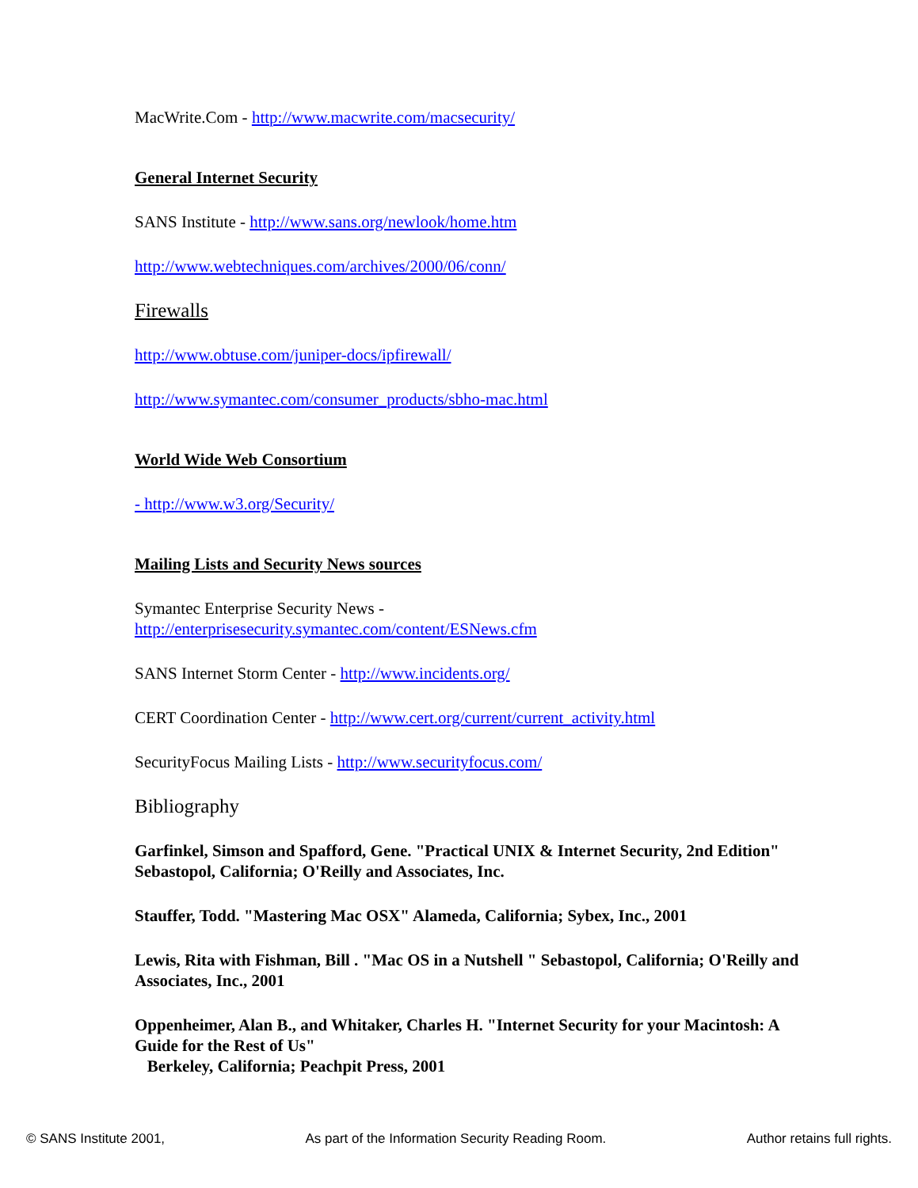MacWrite.Com - http://www.macwrite.com/macsecurity/
General Internet Security
SANS Institute - http://www.sans.org/newlook/home.htm
http://www.webtechniques.com/archives/2000/06/conn/
Firewalls
http://www.obtuse.com/juniper-docs/ipfirewall/
http://www.symantec.com/consumer_products/sbho-mac.html
World Wide Web Consortium
- http://www.w3.org/Security/
Mailing Lists and Security News sources
Symantec Enterprise Security News -
http://enterprisesecurity.symantec.com/content/ESNews.cfm
SANS Internet Storm Center - http://www.incidents.org/
CERT Coordination Center - http://www.cert.org/current/current_activity.html
SecurityFocus Mailing Lists - http://www.securityfocus.com/
Bibliography
Garfinkel, Simson and Spafford, Gene. "Practical UNIX & Internet Security, 2nd Edition" Sebastopol, California; O'Reilly and Associates, Inc.
Stauffer, Todd. "Mastering Mac OSX" Alameda, California; Sybex, Inc., 2001
Lewis, Rita with Fishman, Bill . "Mac OS in a Nutshell " Sebastopol, California; O'Reilly and Associates, Inc., 2001
Oppenheimer, Alan B., and Whitaker, Charles H. "Internet Security for your Macintosh: A Guide for the Rest of Us"
Berkeley, California; Peachpit Press, 2001
© SANS Institute 2001, As part of the Information Security Reading Room. Author retains full rights.